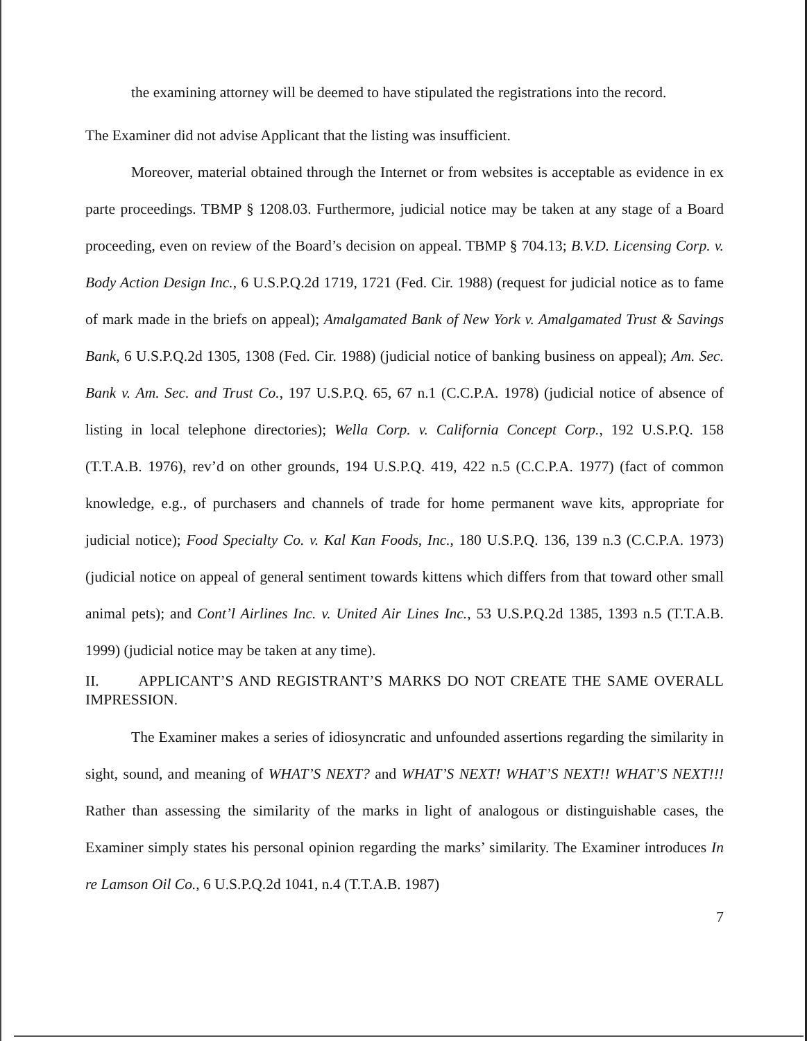the examining attorney will be deemed to have stipulated the registrations into the record.
The Examiner did not advise Applicant that the listing was insufficient.
Moreover, material obtained through the Internet or from websites is acceptable as evidence in ex parte proceedings. TBMP § 1208.03. Furthermore, judicial notice may be taken at any stage of a Board proceeding, even on review of the Board’s decision on appeal. TBMP § 704.13; B.V.D. Licensing Corp. v. Body Action Design Inc., 6 U.S.P.Q.2d 1719, 1721 (Fed. Cir. 1988) (request for judicial notice as to fame of mark made in the briefs on appeal); Amalgamated Bank of New York v. Amalgamated Trust & Savings Bank, 6 U.S.P.Q.2d 1305, 1308 (Fed. Cir. 1988) (judicial notice of banking business on appeal); Am. Sec. Bank v. Am. Sec. and Trust Co., 197 U.S.P.Q. 65, 67 n.1 (C.C.P.A. 1978) (judicial notice of absence of listing in local telephone directories); Wella Corp. v. California Concept Corp., 192 U.S.P.Q. 158 (T.T.A.B. 1976), rev’d on other grounds, 194 U.S.P.Q. 419, 422 n.5 (C.C.P.A. 1977) (fact of common knowledge, e.g., of purchasers and channels of trade for home permanent wave kits, appropriate for judicial notice); Food Specialty Co. v. Kal Kan Foods, Inc., 180 U.S.P.Q. 136, 139 n.3 (C.C.P.A. 1973) (judicial notice on appeal of general sentiment towards kittens which differs from that toward other small animal pets); and Cont’l Airlines Inc. v. United Air Lines Inc., 53 U.S.P.Q.2d 1385, 1393 n.5 (T.T.A.B. 1999) (judicial notice may be taken at any time).
II. APPLICANT’S AND REGISTRANT’S MARKS DO NOT CREATE THE SAME OVERALL IMPRESSION.
The Examiner makes a series of idiosyncratic and unfounded assertions regarding the similarity in sight, sound, and meaning of WHAT’S NEXT? and WHAT’S NEXT! WHAT’S NEXT!! WHAT’S NEXT!!! Rather than assessing the similarity of the marks in light of analogous or distinguishable cases, the Examiner simply states his personal opinion regarding the marks’ similarity. The Examiner introduces In re Lamson Oil Co., 6 U.S.P.Q.2d 1041, n.4 (T.T.A.B. 1987)
7